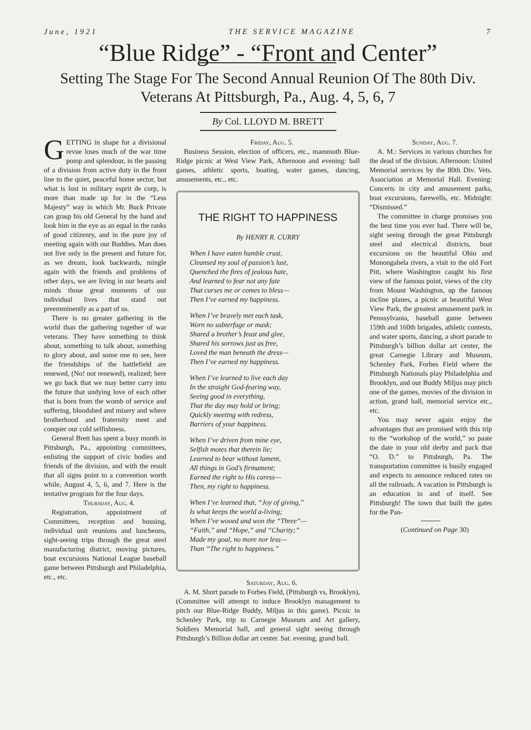June, 1921 THE SERVICE MAGAZINE 7
“Blue Ridge” - “Front and Center”
Setting The Stage For The Second Annual Reunion Of The 80th Div. Veterans At Pittsburgh, Pa., Aug. 4, 5, 6, 7
By Col. LLOYD M. BRETT
GETTING in shape for a divisional revue loses much of the war time pomp and splendour, in the passing of a division from active duty in the front line to the quiet, peaceful home sector, but what is lost in military esprit de corp, is more than made up for in the “Less Majesty” way in which Mr. Buck Private can grasp his old General by the hand and look him in the eye as an equal in the ranks of good citizenry, and in the pure joy of meeting again with our Buddies. Man does not live only in the present and future for, as we dream, look backwards, mingle again with the friends and problems of other days, we are living in our hearts and minds those great moments of our individual lives that stand out preemminently as a part of us.
There is no greater gathering in the world than the gathering together of war veterans. They have something to think about, something to talk about, something to glory about, and some one to see, here the friendships of the battlefield are renewed, (No! not renewed), realized; here we go back that we may better carry into the future that undying love of each other that is born from the womb of service and suffering, bloodshed and misery and where brotherhood and fraternity meet and conquer our cold selfishness.
General Brett has spent a busy month in Pittsburgh, Pa., appointing committees, enlisting the support of civic bodies and friends of the division, and with the result that all signs point to a convention worth while, August 4, 5, 6, and 7. Here is the tentative program for the four days.
Thursday, Aug. 4.
Registration, appointment of Committees, reception and housing, individual unit reunions and luncheons, sight-seeing trips through the great steel manufacturing district, moving pictures, boat excursions National League baseball game between Pittsburgh and Philadelphia, etc., etc.
Friday, Aug. 5.
Business Session, election of officers, etc., mammoth Blue-Ridge picnic at West View Park, Afternoon and evening: ball games, athletic sports, boating, water games, dancing, amusements, etc., etc.
THE RIGHT TO HAPPINESS
By HENRY R. CURRY
When I have eaten humble crust,
Cleansed my soul of passion’s lust,
Quenched the fires of jealous hate,
And learned to fear not any fate
That curses me or comes to bless—
Then I’ve earned my happiness.
When I’ve bravely met each task,
Worn no subterfuge or mask;
Shared a brother’s feast and glee,
Shared his sorrows just as free,
Loved the man beneath the dress—
Then I’ve earned my happiness.
When I’ve learned to live each day
In the straight God-fearing way,
Seeing good in everything,
That the day may hold or bring;
Quickly meeting with redress,
Barriers of your happiness.
When I’ve driven from mine eye,
Selfish motes that therein lie;
Learned to bear without lament,
All things in God’s firmament;
Earned the right to His caress—
Then, my right to happiness.
When I’ve learned that, “Joy of giving,”
Is what keeps the world a-living;
When I’ve wooed and won the “Three”—
“Faith,” and “Hope,” and “Charity;”
Made my goal, no more nor less—
Than “The right to happiness.”
Saturday, Aug. 6.
A. M. Short parade to Forbes Field, (Pittsburgh vs, Brooklyn), (Committee will attempt to induce Brooklyn management to pitch our Blue-Ridge Buddy, Miljus in this game). Picnic in Schenley Park, trip to Carnegie Museum and Art gallery, Soldiers Memorial hall, and general sight seeing through Pittsburgh’s Billion dollar art center. Sat. evening, grand ball.
Sunday, Aug. 7.
A. M.: Services in various churches for the dead of the division. Afternoon: United Memorial services by the 80th Div. Vets. Association at Memorial Hall. Evening: Concerts in city and amusement parks, boat excursions, farewells, etc. Midnight: “Dismissed.”
The committee in charge promises you the best time you ever had. There will be, sight seeing through the great Pittsburgh steel and electrical districts, boat excursions on the beautiful Ohio and Monongahela rivers, a visit to the old Fort Pitt, where Washington caught his first view of the famous point, views of the city from Mount Washington, up the famous incline planes, a picnic at beautiful West View Park, the greatest amusement park in Pennsylvania, baseball game between 159th and 160th brigades, athletic contests, and water sports, dancing, a short parade to Pittsburgh’s billion dollar art center, the great Carnegie Library and Museum, Schenley Park, Forbes Field where the Pittsburgh Nationals play Philadelphia and Brooklyn, and our Buddy Miljus may pitch one of the games, movies of the division in action, grand ball, memorial service etc., etc.
You may never again enjoy the advantages that are promised with this trip to the “workshop of the world,” so paste the date in your old derby and pack that “O. D.” to Pittsburgh, Pa. The transportation committee is busily engaged and expects to announce reduced rates on all the railroads. A vacation in Pittsburgh is an education in and of itself. See Pittsburgh! The town that built the gates for the Pan-
(Continued on Page 30)